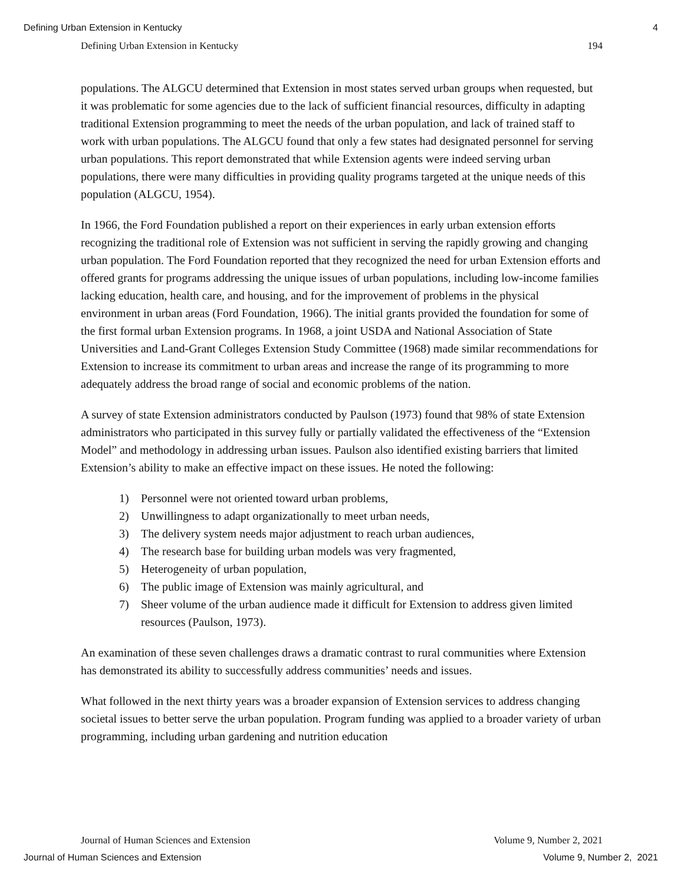Defining Urban Extension in Kentucky 4
Defining Urban Extension in Kentucky 194
populations. The ALGCU determined that Extension in most states served urban groups when requested, but it was problematic for some agencies due to the lack of sufficient financial resources, difficulty in adapting traditional Extension programming to meet the needs of the urban population, and lack of trained staff to work with urban populations. The ALGCU found that only a few states had designated personnel for serving urban populations. This report demonstrated that while Extension agents were indeed serving urban populations, there were many difficulties in providing quality programs targeted at the unique needs of this population (ALGCU, 1954).
In 1966, the Ford Foundation published a report on their experiences in early urban extension efforts recognizing the traditional role of Extension was not sufficient in serving the rapidly growing and changing urban population. The Ford Foundation reported that they recognized the need for urban Extension efforts and offered grants for programs addressing the unique issues of urban populations, including low-income families lacking education, health care, and housing, and for the improvement of problems in the physical environment in urban areas (Ford Foundation, 1966). The initial grants provided the foundation for some of the first formal urban Extension programs. In 1968, a joint USDA and National Association of State Universities and Land-Grant Colleges Extension Study Committee (1968) made similar recommendations for Extension to increase its commitment to urban areas and increase the range of its programming to more adequately address the broad range of social and economic problems of the nation.
A survey of state Extension administrators conducted by Paulson (1973) found that 98% of state Extension administrators who participated in this survey fully or partially validated the effectiveness of the “Extension Model” and methodology in addressing urban issues. Paulson also identified existing barriers that limited Extension’s ability to make an effective impact on these issues. He noted the following:
1) Personnel were not oriented toward urban problems,
2) Unwillingness to adapt organizationally to meet urban needs,
3) The delivery system needs major adjustment to reach urban audiences,
4) The research base for building urban models was very fragmented,
5) Heterogeneity of urban population,
6) The public image of Extension was mainly agricultural, and
7) Sheer volume of the urban audience made it difficult for Extension to address given limited resources (Paulson, 1973).
An examination of these seven challenges draws a dramatic contrast to rural communities where Extension has demonstrated its ability to successfully address communities’ needs and issues.
What followed in the next thirty years was a broader expansion of Extension services to address changing societal issues to better serve the urban population. Program funding was applied to a broader variety of urban programming, including urban gardening and nutrition education
Journal of Human Sciences and Extension Volume 9, Number 2, 2021
Journal of Human Sciences and Extension Volume 9, Number 2, 2021